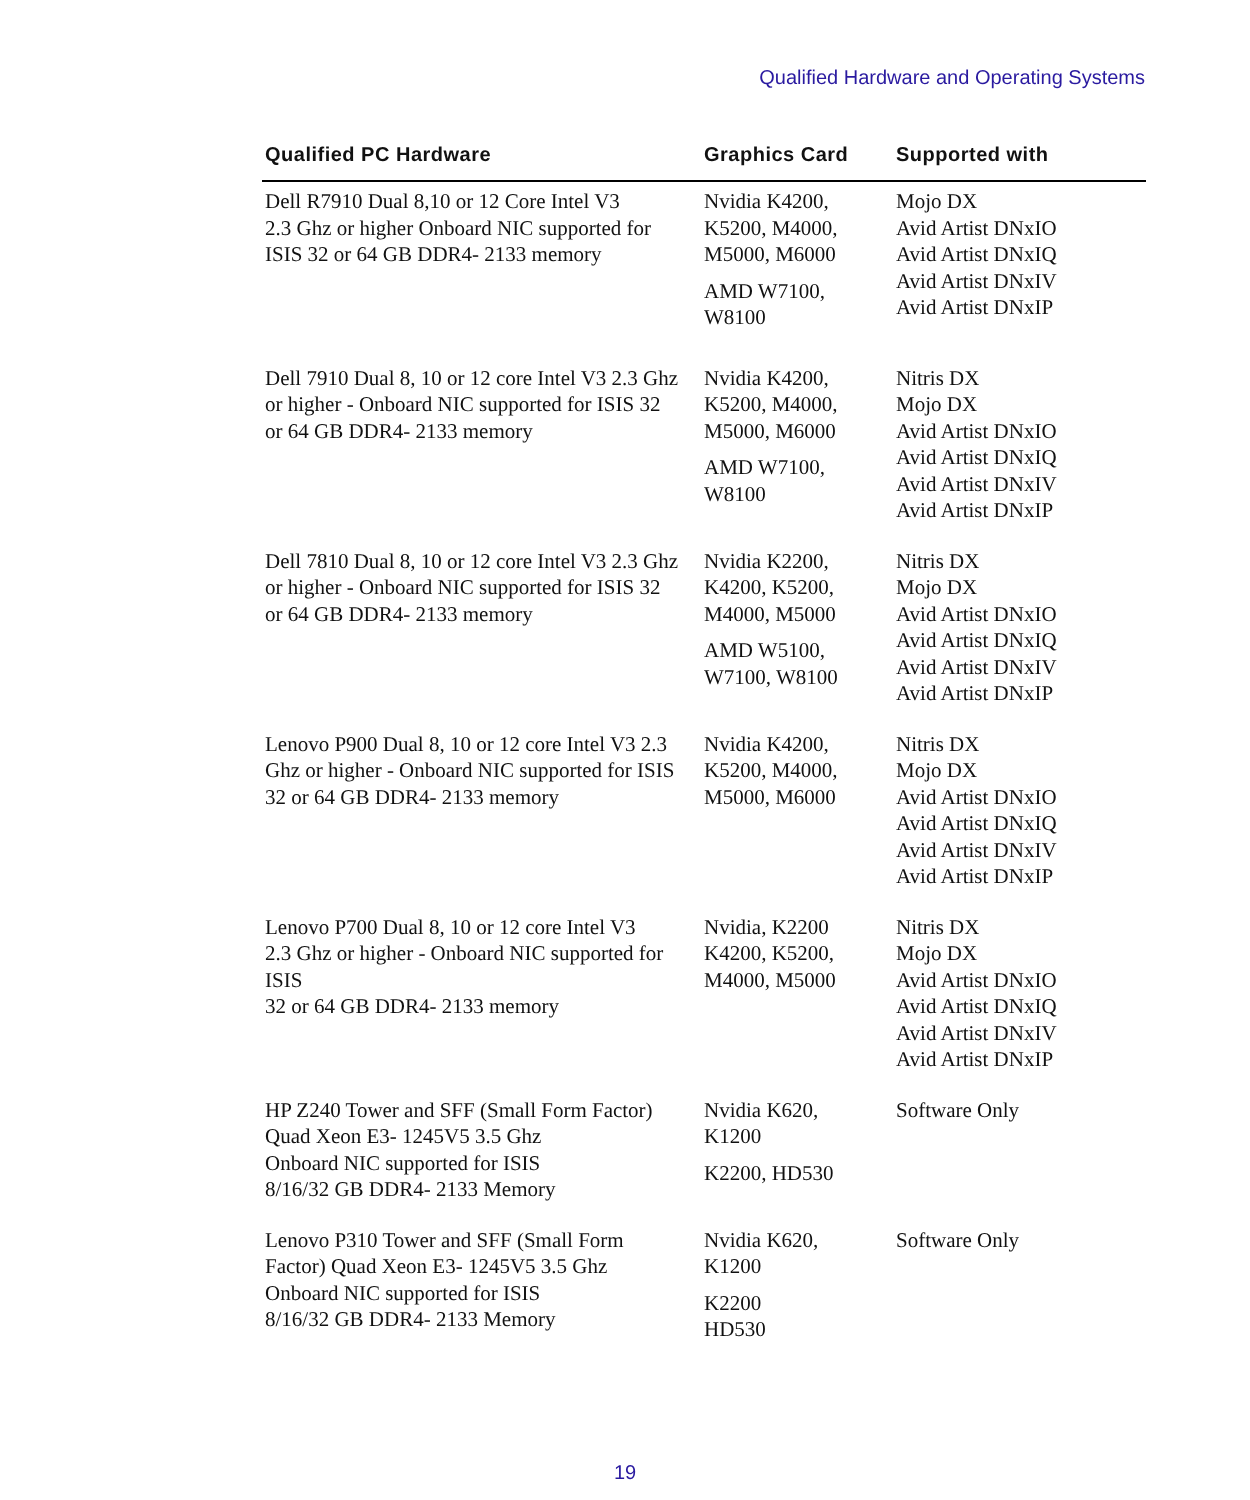Qualified Hardware and Operating Systems
| Qualified PC Hardware | Graphics Card | Supported with |
| --- | --- | --- |
| Dell R7910 Dual 8,10 or 12 Core Intel V3 2.3 Ghz or higher Onboard NIC supported for ISIS 32 or 64 GB DDR4- 2133 memory | Nvidia K4200, K5200, M4000, M5000, M6000 AMD W7100, W8100 | Mojo DX Avid Artist DNxIO Avid Artist DNxIQ Avid Artist DNxIV Avid Artist DNxIP |
| Dell 7910 Dual 8, 10 or 12 core Intel V3 2.3 Ghz or higher - Onboard NIC supported for ISIS 32 or 64 GB DDR4- 2133 memory | Nvidia K4200, K5200, M4000, M5000, M6000 AMD W7100, W8100 | Nitris DX Mojo DX Avid Artist DNxIO Avid Artist DNxIQ Avid Artist DNxIV Avid Artist DNxIP |
| Dell 7810 Dual 8, 10 or 12 core Intel V3 2.3 Ghz or higher - Onboard NIC supported for ISIS 32 or 64 GB DDR4- 2133 memory | Nvidia K2200, K4200, K5200, M4000, M5000 AMD W5100, W7100, W8100 | Nitris DX Mojo DX Avid Artist DNxIO Avid Artist DNxIQ Avid Artist DNxIV Avid Artist DNxIP |
| Lenovo P900 Dual 8, 10 or 12 core Intel V3 2.3 Ghz or higher - Onboard NIC supported for ISIS 32 or 64 GB DDR4- 2133 memory | Nvidia K4200, K5200, M4000, M5000, M6000 | Nitris DX Mojo DX Avid Artist DNxIO Avid Artist DNxIQ Avid Artist DNxIV Avid Artist DNxIP |
| Lenovo P700 Dual 8, 10 or 12 core Intel V3 2.3 Ghz or higher - Onboard NIC supported for ISIS 32 or 64 GB DDR4- 2133 memory | Nvidia, K2200 K4200, K5200, M4000, M5000 | Nitris DX Mojo DX Avid Artist DNxIO Avid Artist DNxIQ Avid Artist DNxIV Avid Artist DNxIP |
| HP Z240 Tower and SFF (Small Form Factor) Quad Xeon E3- 1245V5 3.5 Ghz Onboard NIC supported for ISIS 8/16/32 GB DDR4- 2133 Memory | Nvidia K620, K1200 K2200, HD530 | Software Only |
| Lenovo P310 Tower and SFF (Small Form Factor) Quad Xeon E3- 1245V5 3.5 Ghz Onboard NIC supported for ISIS 8/16/32 GB DDR4- 2133 Memory | Nvidia K620, K1200 K2200 HD530 | Software Only |
19